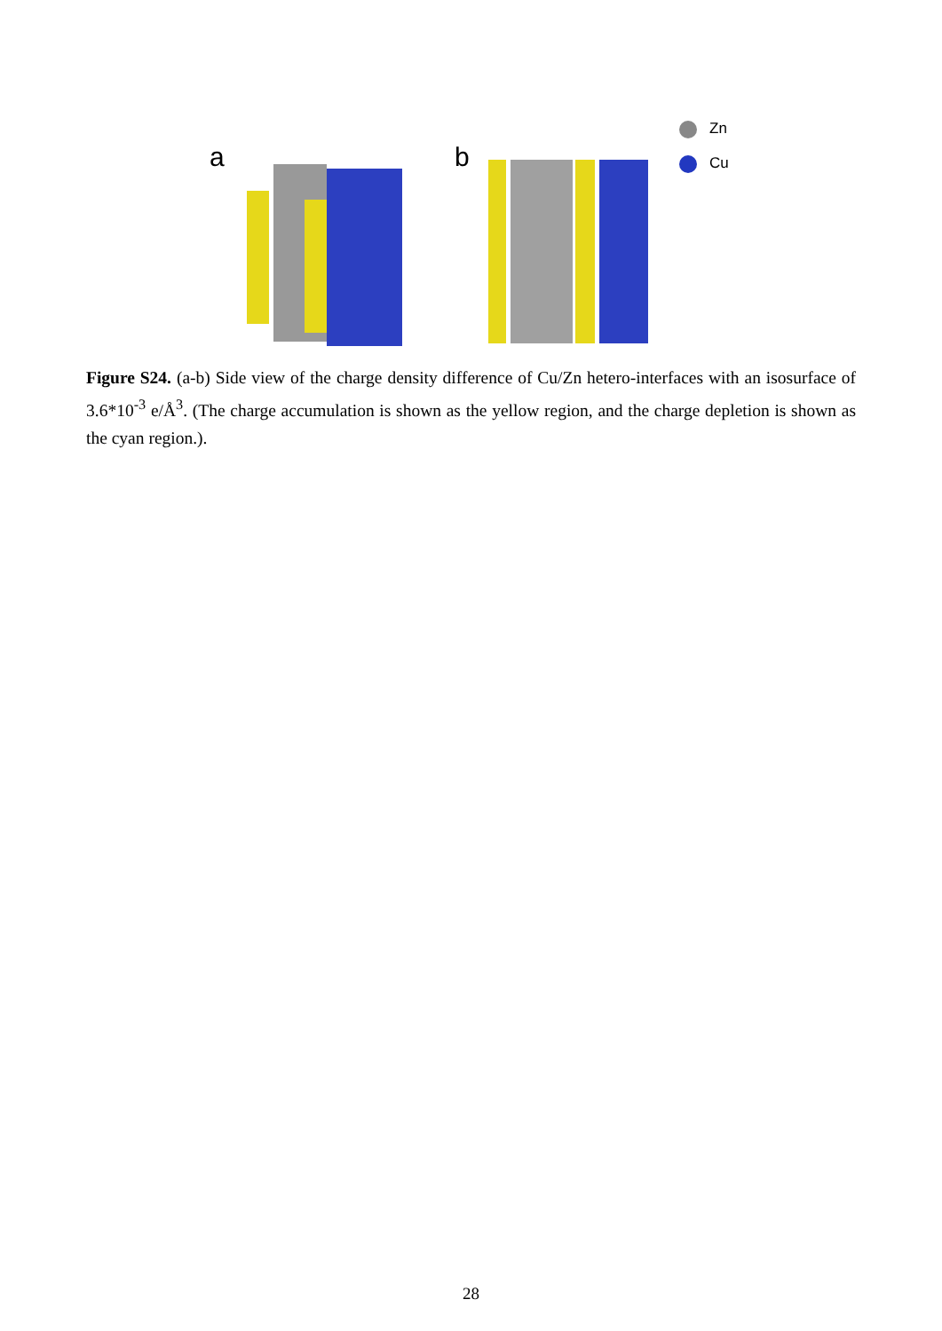a b
Zn
Cu
Figure S24. (a-b) Side view of the charge density difference of Cu/Zn hetero-interfaces with an isosurface of 3.6*10<sup>-3</sup> e/Å<sup>3</sup>. (The charge accumulation is shown as the yellow region, and the charge depletion is shown as the cyan region.).
28